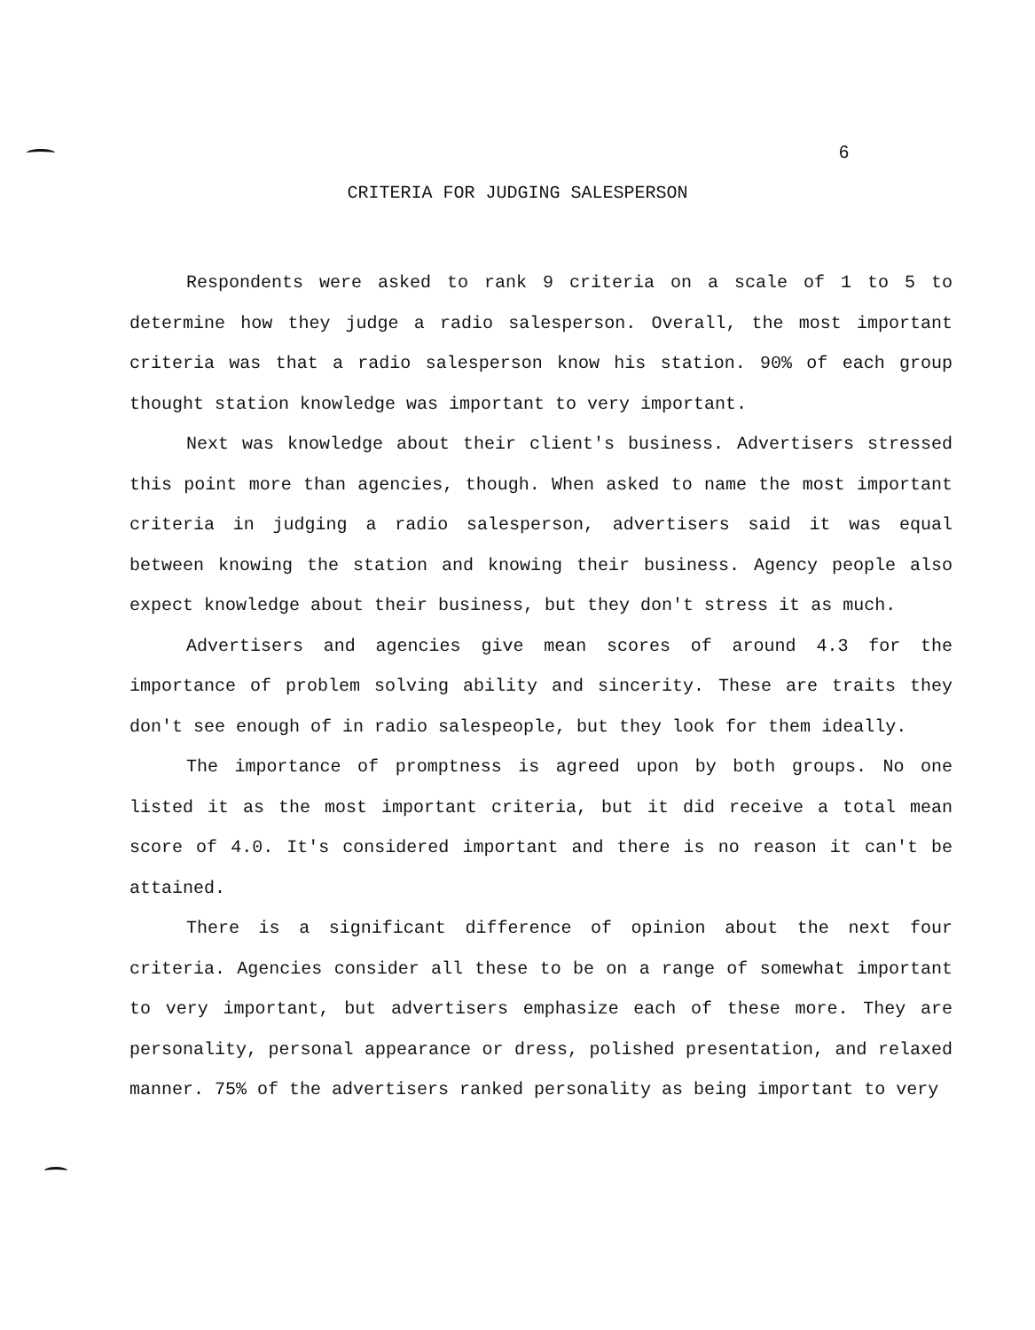6
CRITERIA FOR JUDGING SALESPERSON
Respondents were asked to rank 9 criteria on a scale of 1 to 5 to determine how they judge a radio salesperson. Overall, the most important criteria was that a radio salesperson know his station. 90% of each group thought station knowledge was important to very important.
Next was knowledge about their client's business. Advertisers stressed this point more than agencies, though. When asked to name the most important criteria in judging a radio salesperson, advertisers said it was equal between knowing the station and knowing their business. Agency people also expect knowledge about their business, but they don't stress it as much.
Advertisers and agencies give mean scores of around 4.3 for the importance of problem solving ability and sincerity. These are traits they don't see enough of in radio salespeople, but they look for them ideally.
The importance of promptness is agreed upon by both groups. No one listed it as the most important criteria, but it did receive a total mean score of 4.0. It's considered important and there is no reason it can't be attained.
There is a significant difference of opinion about the next four criteria. Agencies consider all these to be on a range of somewhat important to very important, but advertisers emphasize each of these more. They are personality, personal appearance or dress, polished presentation, and relaxed manner. 75% of the advertisers ranked personality as being important to very